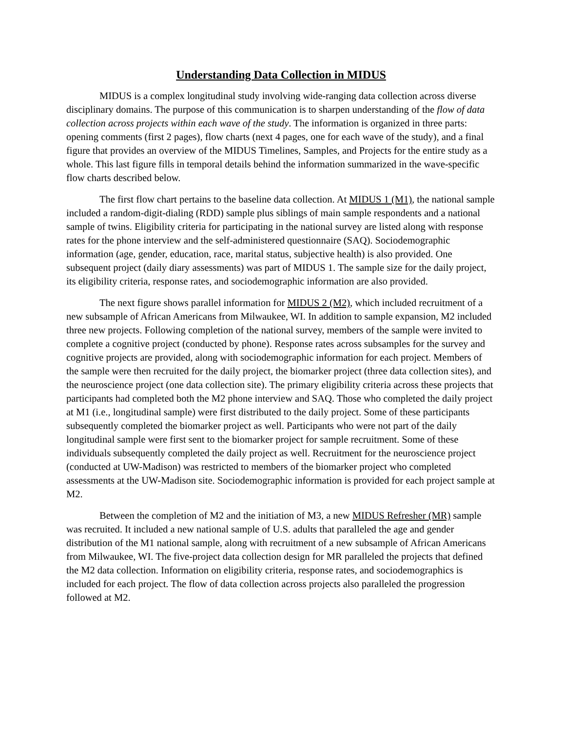Understanding Data Collection in MIDUS
MIDUS is a complex longitudinal study involving wide-ranging data collection across diverse disciplinary domains. The purpose of this communication is to sharpen understanding of the flow of data collection across projects within each wave of the study. The information is organized in three parts: opening comments (first 2 pages), flow charts (next 4 pages, one for each wave of the study), and a final figure that provides an overview of the MIDUS Timelines, Samples, and Projects for the entire study as a whole. This last figure fills in temporal details behind the information summarized in the wave-specific flow charts described below.
The first flow chart pertains to the baseline data collection. At MIDUS 1 (M1), the national sample included a random-digit-dialing (RDD) sample plus siblings of main sample respondents and a national sample of twins. Eligibility criteria for participating in the national survey are listed along with response rates for the phone interview and the self-administered questionnaire (SAQ). Sociodemographic information (age, gender, education, race, marital status, subjective health) is also provided. One subsequent project (daily diary assessments) was part of MIDUS 1. The sample size for the daily project, its eligibility criteria, response rates, and sociodemographic information are also provided.
The next figure shows parallel information for MIDUS 2 (M2), which included recruitment of a new subsample of African Americans from Milwaukee, WI. In addition to sample expansion, M2 included three new projects. Following completion of the national survey, members of the sample were invited to complete a cognitive project (conducted by phone). Response rates across subsamples for the survey and cognitive projects are provided, along with sociodemographic information for each project. Members of the sample were then recruited for the daily project, the biomarker project (three data collection sites), and the neuroscience project (one data collection site). The primary eligibility criteria across these projects that participants had completed both the M2 phone interview and SAQ. Those who completed the daily project at M1 (i.e., longitudinal sample) were first distributed to the daily project. Some of these participants subsequently completed the biomarker project as well. Participants who were not part of the daily longitudinal sample were first sent to the biomarker project for sample recruitment. Some of these individuals subsequently completed the daily project as well. Recruitment for the neuroscience project (conducted at UW-Madison) was restricted to members of the biomarker project who completed assessments at the UW-Madison site. Sociodemographic information is provided for each project sample at M2.
Between the completion of M2 and the initiation of M3, a new MIDUS Refresher (MR) sample was recruited. It included a new national sample of U.S. adults that paralleled the age and gender distribution of the M1 national sample, along with recruitment of a new subsample of African Americans from Milwaukee, WI. The five-project data collection design for MR paralleled the projects that defined the M2 data collection. Information on eligibility criteria, response rates, and sociodemographics is included for each project. The flow of data collection across projects also paralleled the progression followed at M2.